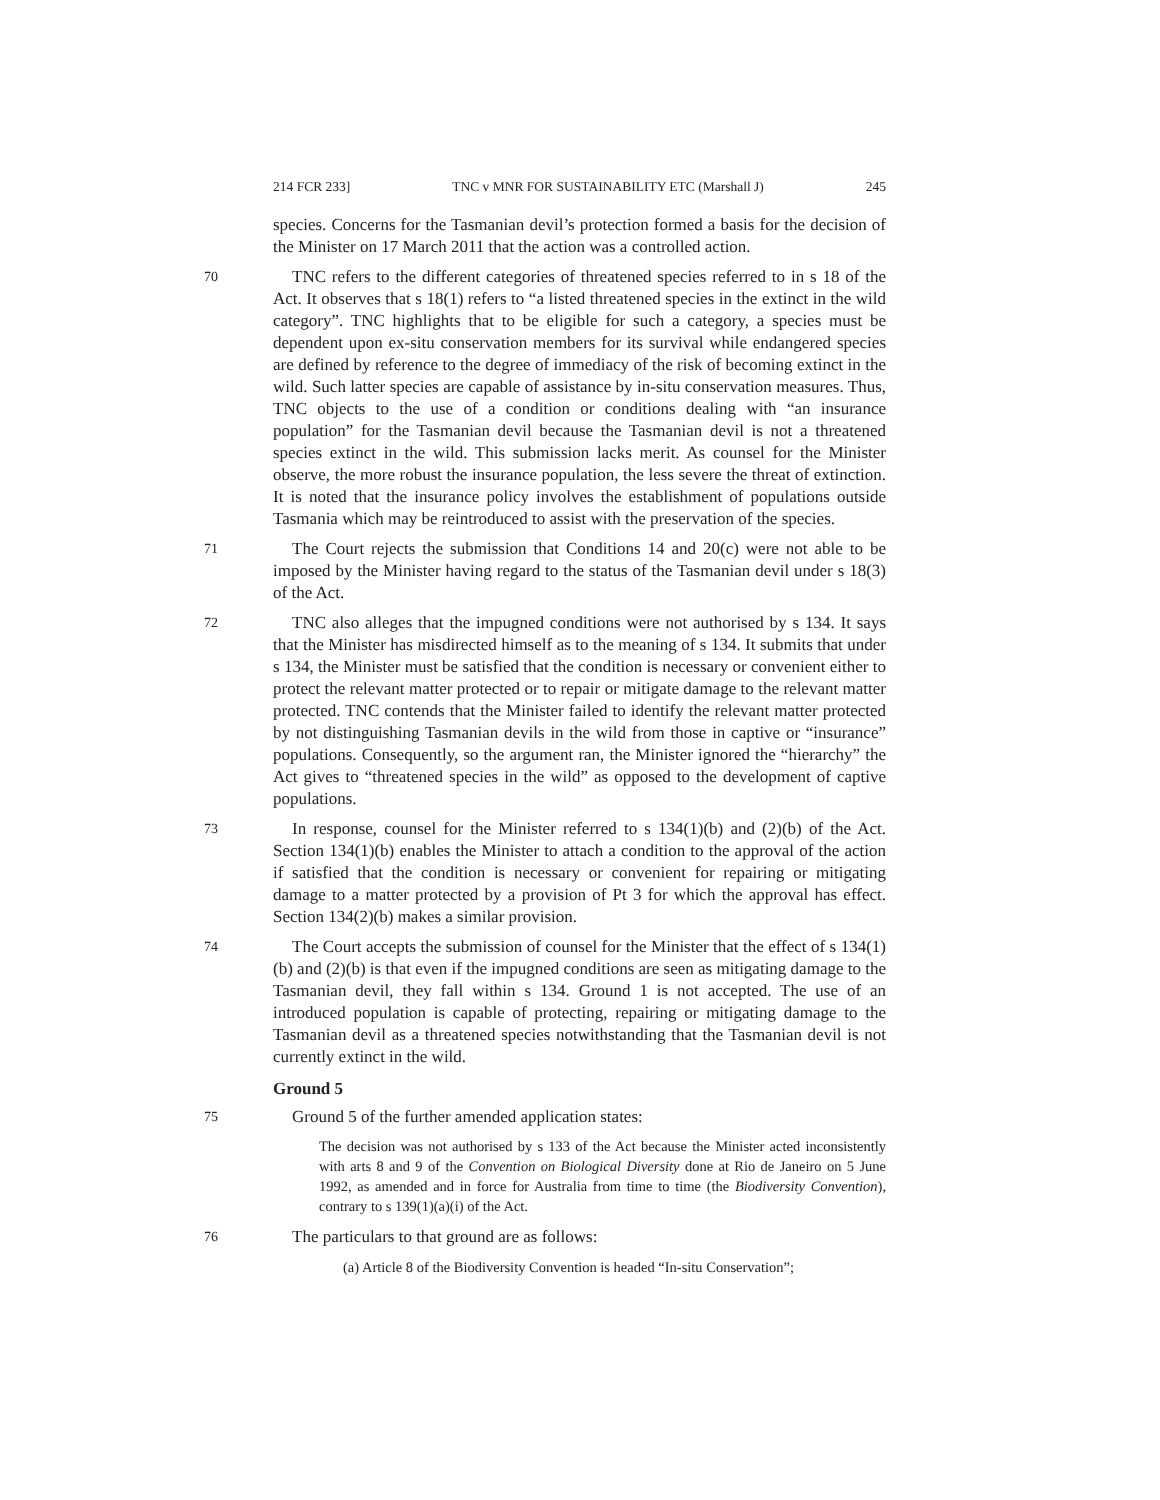214 FCR 233] TNC v MNR FOR SUSTAINABILITY ETC (Marshall J) 245
species. Concerns for the Tasmanian devil’s protection formed a basis for the decision of the Minister on 17 March 2011 that the action was a controlled action.
70 TNC refers to the different categories of threatened species referred to in s 18 of the Act. It observes that s 18(1) refers to “a listed threatened species in the extinct in the wild category”. TNC highlights that to be eligible for such a category, a species must be dependent upon ex-situ conservation members for its survival while endangered species are defined by reference to the degree of immediacy of the risk of becoming extinct in the wild. Such latter species are capable of assistance by in-situ conservation measures. Thus, TNC objects to the use of a condition or conditions dealing with “an insurance population” for the Tasmanian devil because the Tasmanian devil is not a threatened species extinct in the wild. This submission lacks merit. As counsel for the Minister observe, the more robust the insurance population, the less severe the threat of extinction. It is noted that the insurance policy involves the establishment of populations outside Tasmania which may be reintroduced to assist with the preservation of the species.
71 The Court rejects the submission that Conditions 14 and 20(c) were not able to be imposed by the Minister having regard to the status of the Tasmanian devil under s 18(3) of the Act.
72 TNC also alleges that the impugned conditions were not authorised by s 134. It says that the Minister has misdirected himself as to the meaning of s 134. It submits that under s 134, the Minister must be satisfied that the condition is necessary or convenient either to protect the relevant matter protected or to repair or mitigate damage to the relevant matter protected. TNC contends that the Minister failed to identify the relevant matter protected by not distinguishing Tasmanian devils in the wild from those in captive or “insurance” populations. Consequently, so the argument ran, the Minister ignored the “hierarchy” the Act gives to “threatened species in the wild” as opposed to the development of captive populations.
73 In response, counsel for the Minister referred to s 134(1)(b) and (2)(b) of the Act. Section 134(1)(b) enables the Minister to attach a condition to the approval of the action if satisfied that the condition is necessary or convenient for repairing or mitigating damage to a matter protected by a provision of Pt 3 for which the approval has effect. Section 134(2)(b) makes a similar provision.
74 The Court accepts the submission of counsel for the Minister that the effect of s 134(1)(b) and (2)(b) is that even if the impugned conditions are seen as mitigating damage to the Tasmanian devil, they fall within s 134. Ground 1 is not accepted. The use of an introduced population is capable of protecting, repairing or mitigating damage to the Tasmanian devil as a threatened species notwithstanding that the Tasmanian devil is not currently extinct in the wild.
Ground 5
75 Ground 5 of the further amended application states:
The decision was not authorised by s 133 of the Act because the Minister acted inconsistently with arts 8 and 9 of the Convention on Biological Diversity done at Rio de Janeiro on 5 June 1992, as amended and in force for Australia from time to time (the Biodiversity Convention), contrary to s 139(1)(a)(i) of the Act.
76 The particulars to that ground are as follows:
(a) Article 8 of the Biodiversity Convention is headed “In-situ Conservation”;